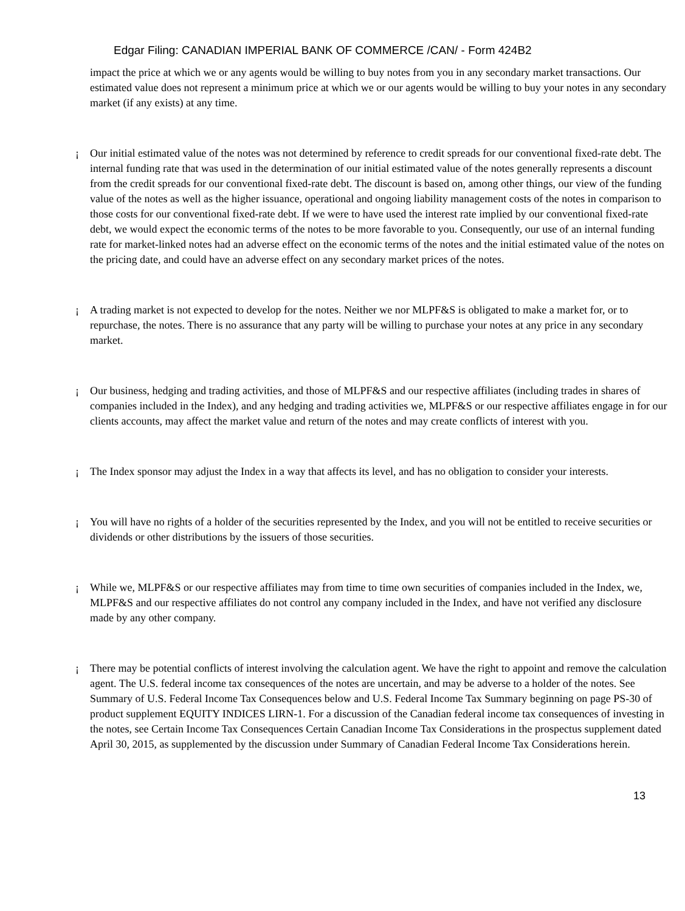Edgar Filing: CANADIAN IMPERIAL BANK OF COMMERCE /CAN/ - Form 424B2
impact the price at which we or any agents would be willing to buy notes from you in any secondary market transactions. Our estimated value does not represent a minimum price at which we or our agents would be willing to buy your notes in any secondary market (if any exists) at any time.
¡ Our initial estimated value of the notes was not determined by reference to credit spreads for our conventional fixed-rate debt. The internal funding rate that was used in the determination of our initial estimated value of the notes generally represents a discount from the credit spreads for our conventional fixed-rate debt. The discount is based on, among other things, our view of the funding value of the notes as well as the higher issuance, operational and ongoing liability management costs of the notes in comparison to those costs for our conventional fixed-rate debt. If we were to have used the interest rate implied by our conventional fixed-rate debt, we would expect the economic terms of the notes to be more favorable to you. Consequently, our use of an internal funding rate for market-linked notes had an adverse effect on the economic terms of the notes and the initial estimated value of the notes on the pricing date, and could have an adverse effect on any secondary market prices of the notes.
¡ A trading market is not expected to develop for the notes. Neither we nor MLPF&S is obligated to make a market for, or to repurchase, the notes. There is no assurance that any party will be willing to purchase your notes at any price in any secondary market.
¡ Our business, hedging and trading activities, and those of MLPF&S and our respective affiliates (including trades in shares of companies included in the Index), and any hedging and trading activities we, MLPF&S or our respective affiliates engage in for our clients accounts, may affect the market value and return of the notes and may create conflicts of interest with you.
¡ The Index sponsor may adjust the Index in a way that affects its level, and has no obligation to consider your interests.
¡ You will have no rights of a holder of the securities represented by the Index, and you will not be entitled to receive securities or dividends or other distributions by the issuers of those securities.
¡ While we, MLPF&S or our respective affiliates may from time to time own securities of companies included in the Index, we, MLPF&S and our respective affiliates do not control any company included in the Index, and have not verified any disclosure made by any other company.
¡ There may be potential conflicts of interest involving the calculation agent. We have the right to appoint and remove the calculation agent. The U.S. federal income tax consequences of the notes are uncertain, and may be adverse to a holder of the notes. See Summary of U.S. Federal Income Tax Consequences below and U.S. Federal Income Tax Summary beginning on page PS-30 of product supplement EQUITY INDICES LIRN-1. For a discussion of the Canadian federal income tax consequences of investing in the notes, see Certain Income Tax Consequences Certain Canadian Income Tax Considerations in the prospectus supplement dated April 30, 2015, as supplemented by the discussion under Summary of Canadian Federal Income Tax Considerations herein.
13